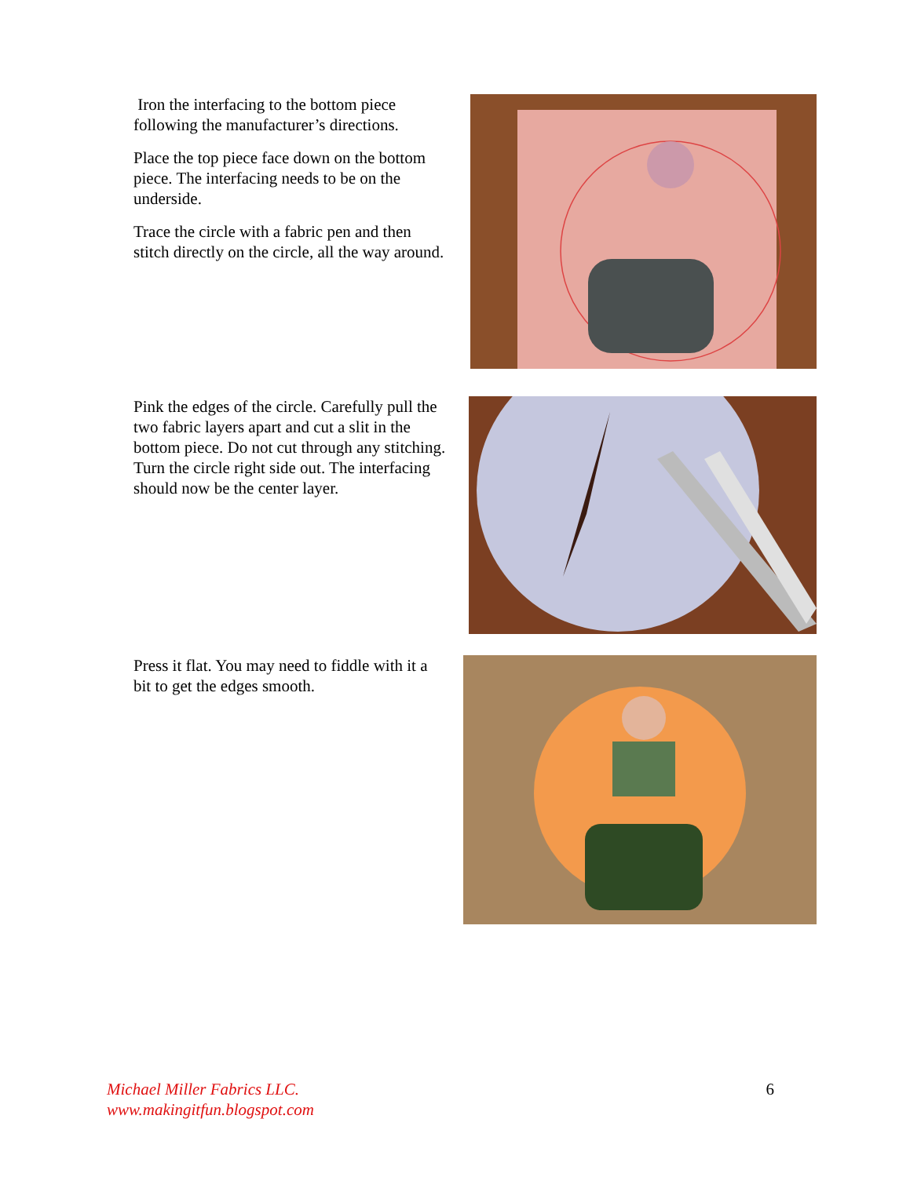Iron the interfacing to the bottom piece following the manufacturer’s directions.
Place the top piece face down on the bottom piece. The interfacing needs to be on the underside.
Trace the circle with a fabric pen and then stitch directly on the circle, all the way around.
Pink the edges of the circle. Carefully pull the two fabric layers apart and cut a slit in the bottom piece. Do not cut through any stitching. Turn the circle right side out. The interfacing should now be the center layer.
Press it flat. You may need to fiddle with it a bit to get the edges smooth.
Michael Miller Fabrics LLC.
www.makingitfun.blogspot.com
6